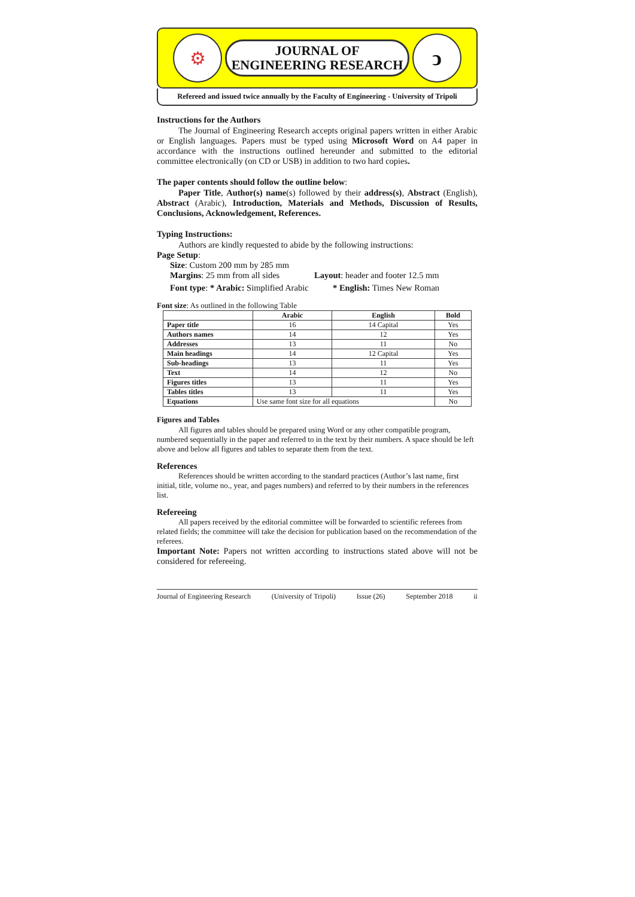⚙
JOURNAL OF
ENGINEERING RESEARCH
ↄ
Refereed and issued twice annually by the Faculty of Engineering - University of Tripoli
Instructions for the Authors
The Journal of Engineering Research accepts original papers written in either Arabic or English languages. Papers must be typed using Microsoft Word on A4 paper in accordance with the instructions outlined hereunder and submitted to the editorial committee electronically (on CD or USB) in addition to two hard copies.
The paper contents should follow the outline below:
Paper Title, Author(s) name(s) followed by their address(s), Abstract (English), Abstract (Arabic), Introduction, Materials and Methods, Discussion of Results, Conclusions, Acknowledgement, References.
Typing Instructions:
Authors are kindly requested to abide by the following instructions:
Page Setup:
Size: Custom 200 mm by 285 mm
Margins: 25 mm from all sides Layout: header and footer 12.5 mm
Font type: * Arabic: Simplified Arabic * English: Times New Roman
Font size: As outlined in the following Table
| | Arabic | English | Bold |
| --- | --- | --- | --- |
| Paper title | 16 | 14 Capital | Yes |
| Authors names | 14 | 12 | Yes |
| Addresses | 13 | 11 | No |
| Main headings | 14 | 12 Capital | Yes |
| Sub-headings | 13 | 11 | Yes |
| Text | 14 | 12 | No |
| Figures titles | 13 | 11 | Yes |
| Tables titles | 13 | 11 | Yes |
| Equations | Use same font size for all equations | | No |
Figures and Tables
All figures and tables should be prepared using Word or any other compatible program, numbered sequentially in the paper and referred to in the text by their numbers. A space should be left above and below all figures and tables to separate them from the text.
References
References should be written according to the standard practices (Author’s last name, first initial, title, volume no., year, and pages numbers) and referred to by their numbers in the references list.
Refereeing
All papers received by the editorial committee will be forwarded to scientific referees from related fields; the committee will take the decision for publication based on the recommendation of the referees.
Important Note: Papers not written according to instructions stated above will not be considered for refereeing.
Journal of Engineering Research (University of Tripoli) Issue (26) September 2018 ii